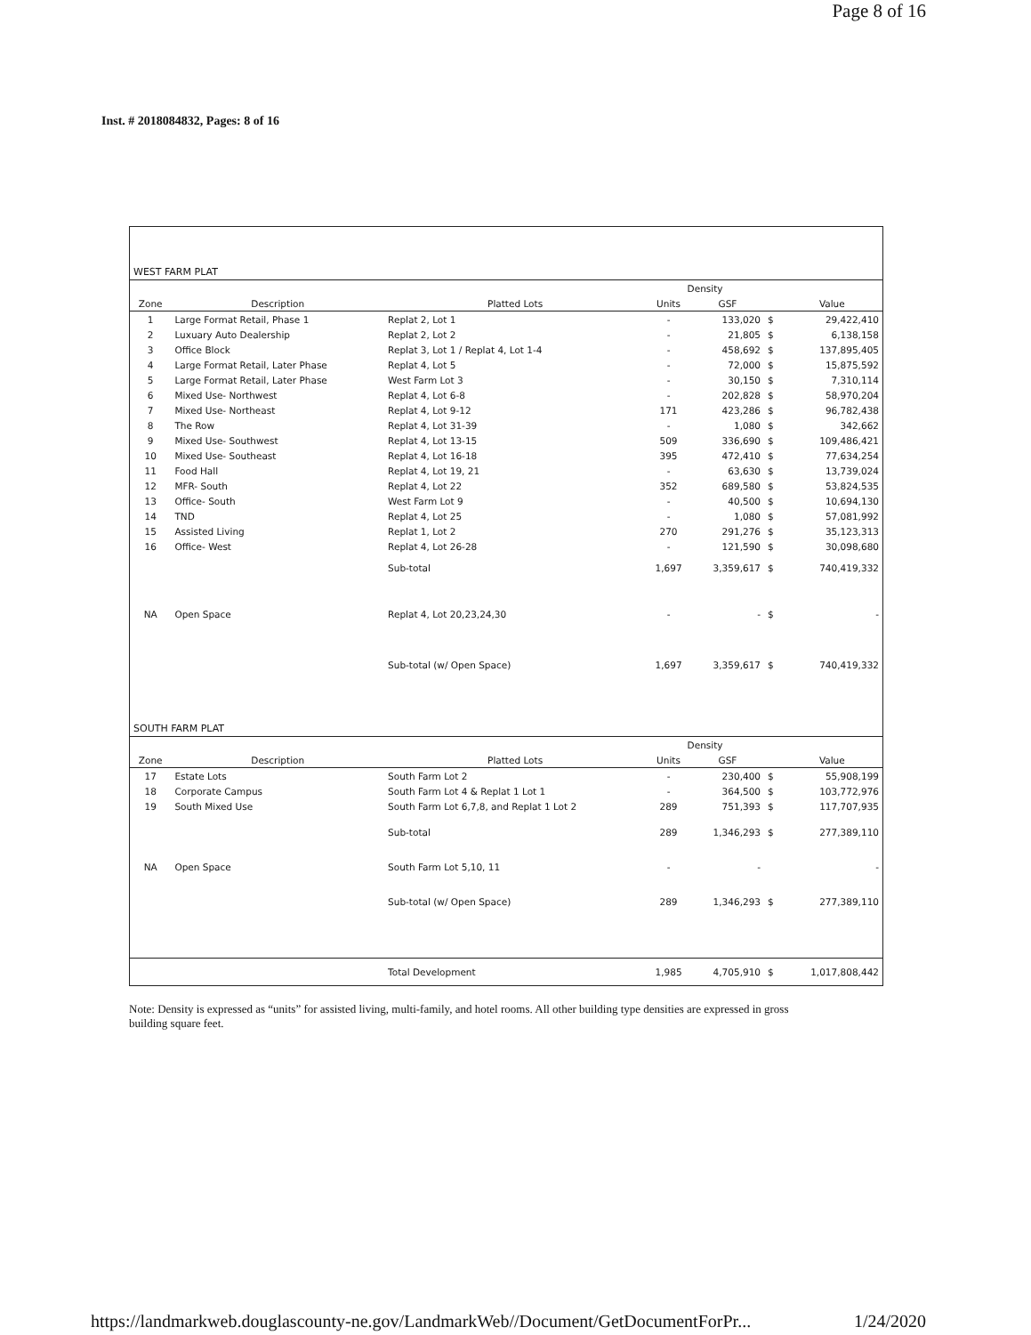Page 8 of 16
Inst. # 2018084832, Pages: 8 of 16
| WEST FARM PLAT | | | | | | |
| | | | Density | | | |
| Zone | Description | Platted Lots | Units | GSF | | Value |
| 1 | Large Format Retail, Phase 1 | Replat 2, Lot 1 | - | 133,020 | $ | 29,422,410 |
| 2 | Luxuary Auto Dealership | Replat 2, Lot 2 | - | 21,805 | $ | 6,138,158 |
| 3 | Office Block | Replat 3, Lot 1 / Replat 4, Lot 1-4 | - | 458,692 | $ | 137,895,405 |
| 4 | Large Format Retail, Later Phase | Replat 4, Lot 5 | - | 72,000 | $ | 15,875,592 |
| 5 | Large Format Retail, Later Phase | West Farm Lot 3 | - | 30,150 | $ | 7,310,114 |
| 6 | Mixed Use- Northwest | Replat 4, Lot 6-8 | - | 202,828 | $ | 58,970,204 |
| 7 | Mixed Use- Northeast | Replat 4, Lot 9-12 | 171 | 423,286 | $ | 96,782,438 |
| 8 | The Row | Replat 4, Lot 31-39 | - | 1,080 | $ | 342,662 |
| 9 | Mixed Use- Southwest | Replat 4, Lot 13-15 | 509 | 336,690 | $ | 109,486,421 |
| 10 | Mixed Use- Southeast | Replat 4, Lot 16-18 | 395 | 472,410 | $ | 77,634,254 |
| 11 | Food Hall | Replat 4, Lot 19, 21 | - | 63,630 | $ | 13,739,024 |
| 12 | MFR- South | Replat 4, Lot 22 | 352 | 689,580 | $ | 53,824,535 |
| 13 | Office- South | West Farm Lot 9 | - | 40,500 | $ | 10,694,130 |
| 14 | TND | Replat 4, Lot 25 | - | 1,080 | $ | 57,081,992 |
| 15 | Assisted Living | Replat 1, Lot 2 | 270 | 291,276 | $ | 35,123,313 |
| 16 | Office- West | Replat 4, Lot 26-28 | - | 121,590 | $ | 30,098,680 |
| | | Sub-total | 1,697 | 3,359,617 | $ | 740,419,332 |
| NA | Open Space | Replat 4, Lot 20,23,24,30 | - | - | $ | - |
| | | Sub-total (w/ Open Space) | 1,697 | 3,359,617 | $ | 740,419,332 |
| SOUTH FARM PLAT | | | | | | |
| | | | Density | | | |
| Zone | Description | Platted Lots | Units | GSF | | Value |
| 17 | Estate Lots | South Farm Lot 2 | - | 230,400 | $ | 55,908,199 |
| 18 | Corporate Campus | South Farm Lot 4 & Replat 1 Lot 1 | - | 364,500 | $ | 103,772,976 |
| 19 | South Mixed Use | South Farm Lot 6,7,8, and Replat 1 Lot 2 | 289 | 751,393 | $ | 117,707,935 |
| | | Sub-total | 289 | 1,346,293 | $ | 277,389,110 |
| NA | Open Space | South Farm Lot 5,10, 11 | - | - | | - |
| | | Sub-total (w/ Open Space) | 289 | 1,346,293 | $ | 277,389,110 |
| | | Total Development | 1,985 | 4,705,910 | $ | 1,017,808,442 |
Note: Density is expressed as “units” for assisted living, multi-family, and hotel rooms. All other building type densities are expressed in gross building square feet.
https://landmarkweb.douglascounty-ne.gov/LandmarkWeb//Document/GetDocumentForPr... 1/24/2020